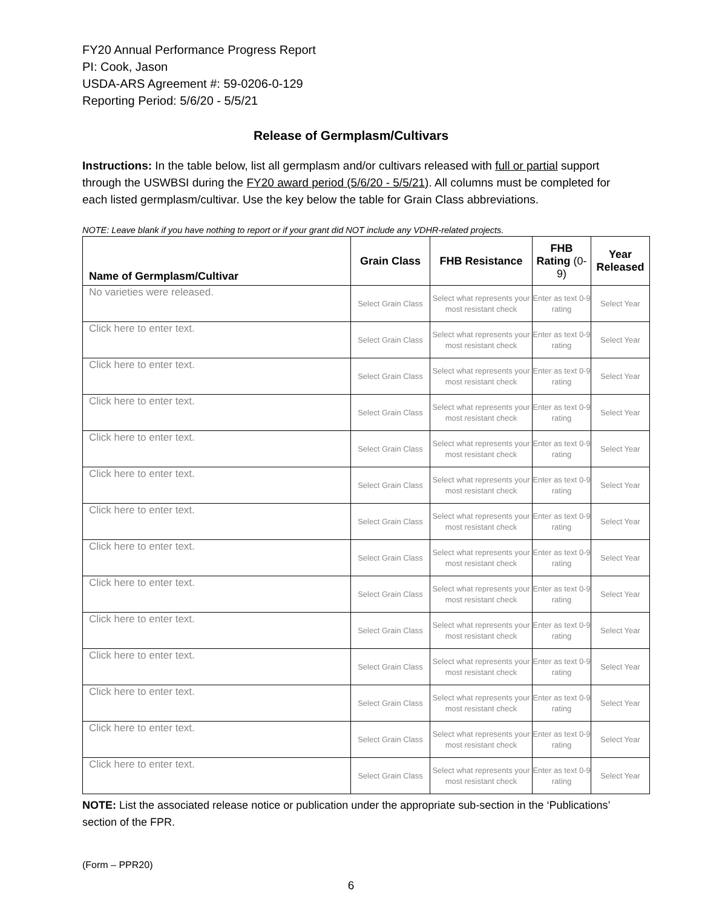FY20 Annual Performance Progress Report
PI: Cook, Jason
USDA-ARS Agreement #: 59-0206-0-129
Reporting Period: 5/6/20 - 5/5/21
Release of Germplasm/Cultivars
Instructions: In the table below, list all germplasm and/or cultivars released with full or partial support through the USWBSI during the FY20 award period (5/6/20 - 5/5/21). All columns must be completed for each listed germplasm/cultivar. Use the key below the table for Grain Class abbreviations.
NOTE: Leave blank if you have nothing to report or if your grant did NOT include any VDHR-related projects.
| Name of Germplasm/Cultivar | Grain Class | FHB Resistance | FHB Rating (0-9) | Year Released |
| --- | --- | --- | --- | --- |
| No varieties were released. | Select Grain Class | Select what represents your most resistant check | Enter as text 0-9 rating | Select Year |
| Click here to enter text. | Select Grain Class | Select what represents your most resistant check | Enter as text 0-9 rating | Select Year |
| Click here to enter text. | Select Grain Class | Select what represents your most resistant check | Enter as text 0-9 rating | Select Year |
| Click here to enter text. | Select Grain Class | Select what represents your most resistant check | Enter as text 0-9 rating | Select Year |
| Click here to enter text. | Select Grain Class | Select what represents your most resistant check | Enter as text 0-9 rating | Select Year |
| Click here to enter text. | Select Grain Class | Select what represents your most resistant check | Enter as text 0-9 rating | Select Year |
| Click here to enter text. | Select Grain Class | Select what represents your most resistant check | Enter as text 0-9 rating | Select Year |
| Click here to enter text. | Select Grain Class | Select what represents your most resistant check | Enter as text 0-9 rating | Select Year |
| Click here to enter text. | Select Grain Class | Select what represents your most resistant check | Enter as text 0-9 rating | Select Year |
| Click here to enter text. | Select Grain Class | Select what represents your most resistant check | Enter as text 0-9 rating | Select Year |
| Click here to enter text. | Select Grain Class | Select what represents your most resistant check | Enter as text 0-9 rating | Select Year |
| Click here to enter text. | Select Grain Class | Select what represents your most resistant check | Enter as text 0-9 rating | Select Year |
| Click here to enter text. | Select Grain Class | Select what represents your most resistant check | Enter as text 0-9 rating | Select Year |
| Click here to enter text. | Select Grain Class | Select what represents your most resistant check | Enter as text 0-9 rating | Select Year |
NOTE: List the associated release notice or publication under the appropriate sub-section in the ‘Publications’ section of the FPR.
(Form – PPR20)
6